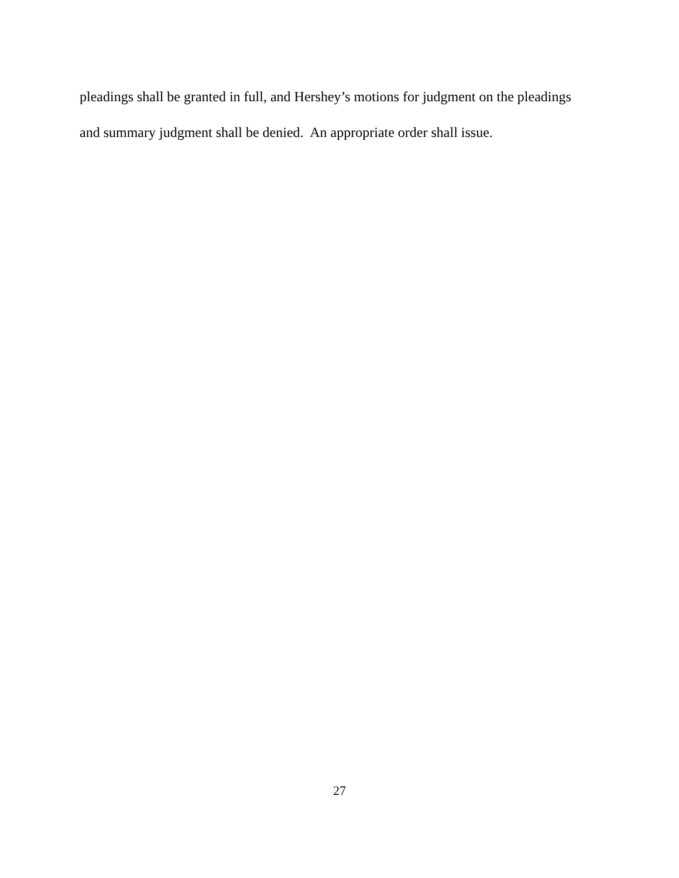pleadings shall be granted in full, and Hershey’s motions for judgment on the pleadings and summary judgment shall be denied. An appropriate order shall issue.
27